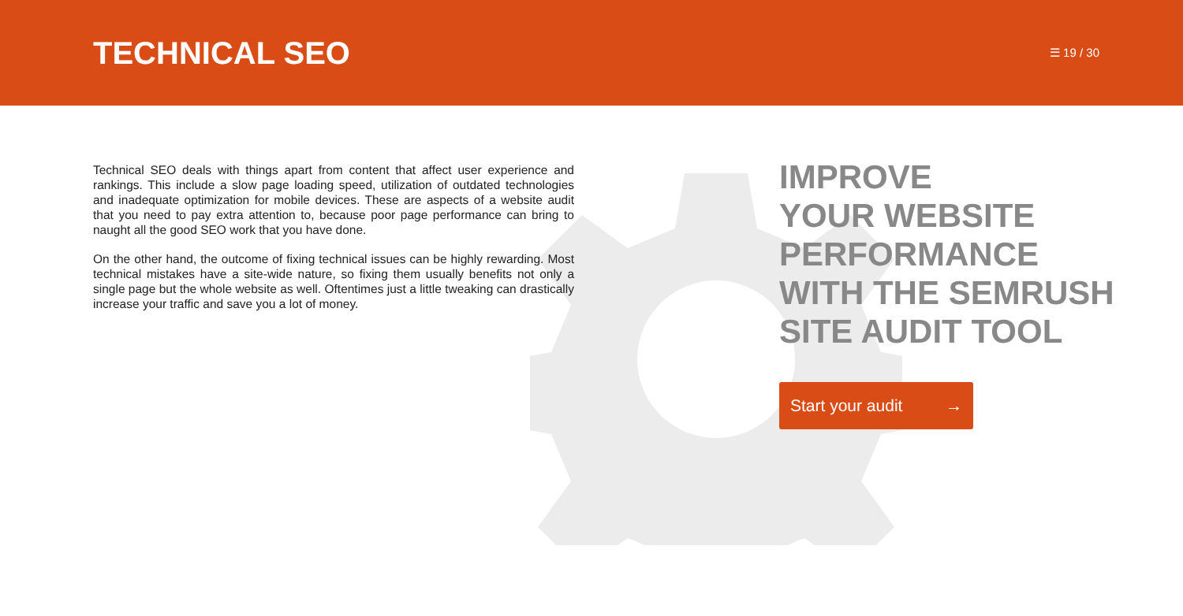TECHNICAL SEO
☰ 19 / 30
Technical SEO deals with things apart from content that affect user experience and rankings. This include a slow page loading speed, utilization of outdated technologies and inadequate optimization for mobile devices. These are aspects of a website audit that you need to pay extra attention to, because poor page performance can bring to naught all the good SEO work that you have done.
On the other hand, the outcome of fixing technical issues can be highly rewarding. Most technical mistakes have a site-wide nature, so fixing them usually benefits not only a single page but the whole website as well. Oftentimes just a little tweaking can drastically increase your traffic and save you a lot of money.
IMPROVE
YOUR WEBSITE
PERFORMANCE
WITH THE SEMRUSH
SITE AUDIT TOOL
Start your audit →